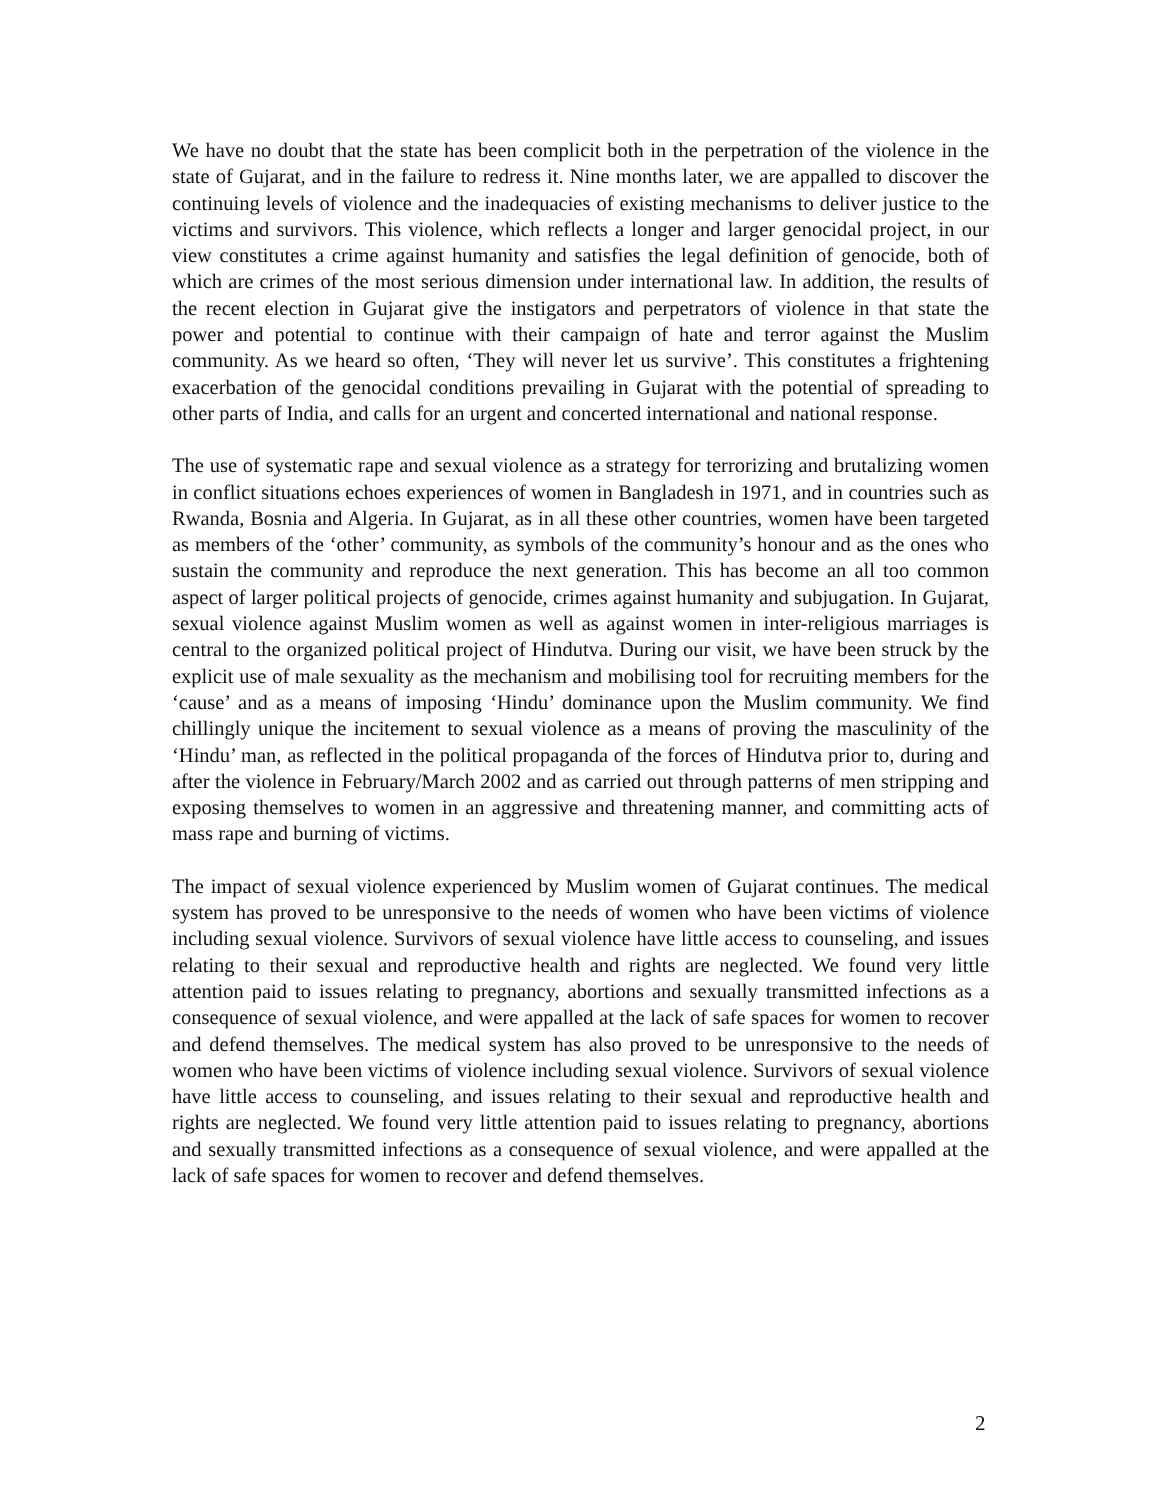We have no doubt that the state has been complicit both in the perpetration of the violence in the state of Gujarat, and in the failure to redress it. Nine months later, we are appalled to discover the continuing levels of violence and the inadequacies of existing mechanisms to deliver justice to the victims and survivors. This violence, which reflects a longer and larger genocidal project, in our view constitutes a crime against humanity and satisfies the legal definition of genocide, both of which are crimes of the most serious dimension under international law. In addition, the results of the recent election in Gujarat give the instigators and perpetrators of violence in that state the power and potential to continue with their campaign of hate and terror against the Muslim community. As we heard so often, ‘They will never let us survive’. This constitutes a frightening exacerbation of the genocidal conditions prevailing in Gujarat with the potential of spreading to other parts of India, and calls for an urgent and concerted international and national response.
The use of systematic rape and sexual violence as a strategy for terrorizing and brutalizing women in conflict situations echoes experiences of women in Bangladesh in 1971, and in countries such as Rwanda, Bosnia and Algeria. In Gujarat, as in all these other countries, women have been targeted as members of the ‘other’ community, as symbols of the community’s honour and as the ones who sustain the community and reproduce the next generation. This has become an all too common aspect of larger political projects of genocide, crimes against humanity and subjugation. In Gujarat, sexual violence against Muslim women as well as against women in inter-religious marriages is central to the organized political project of Hindutva. During our visit, we have been struck by the explicit use of male sexuality as the mechanism and mobilising tool for recruiting members for the ‘cause’ and as a means of imposing ‘Hindu’ dominance upon the Muslim community. We find chillingly unique the incitement to sexual violence as a means of proving the masculinity of the ‘Hindu’ man, as reflected in the political propaganda of the forces of Hindutva prior to, during and after the violence in February/March 2002 and as carried out through patterns of men stripping and exposing themselves to women in an aggressive and threatening manner, and committing acts of mass rape and burning of victims.
The impact of sexual violence experienced by Muslim women of Gujarat continues. The medical system has proved to be unresponsive to the needs of women who have been victims of violence including sexual violence. Survivors of sexual violence have little access to counseling, and issues relating to their sexual and reproductive health and rights are neglected. We found very little attention paid to issues relating to pregnancy, abortions and sexually transmitted infections as a consequence of sexual violence, and were appalled at the lack of safe spaces for women to recover and defend themselves. The medical system has also proved to be unresponsive to the needs of women who have been victims of violence including sexual violence. Survivors of sexual violence have little access to counseling, and issues relating to their sexual and reproductive health and rights are neglected. We found very little attention paid to issues relating to pregnancy, abortions and sexually transmitted infections as a consequence of sexual violence, and were appalled at the lack of safe spaces for women to recover and defend themselves.
2